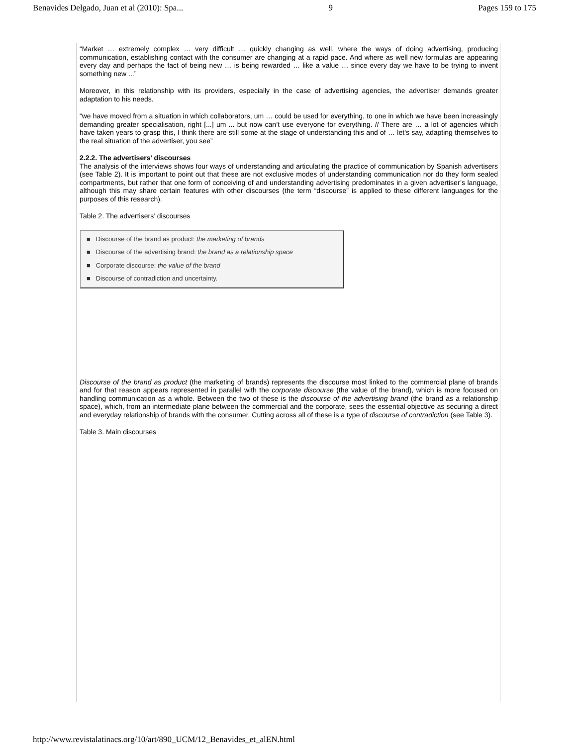Benavides Delgado, Juan et al (2010): Spa... 9 Pages 159 to 175
“Market … extremely complex … very difficult … quickly changing as well, where the ways of doing advertising, producing communication, establishing contact with the consumer are changing at a rapid pace. And where as well new formulas are appearing every day and perhaps the fact of being new … is being rewarded … like a value … since every day we have to be trying to invent something new ...”
Moreover, in this relationship with its providers, especially in the case of advertising agencies, the advertiser demands greater adaptation to his needs.
“we have moved from a situation in which collaborators, um … could be used for everything, to one in which we have been increasingly demanding greater specialisation, right [...] um ... but now can’t use everyone for everything. // There are … a lot of agencies which have taken years to grasp this, I think there are still some at the stage of understanding this and of … let’s say, adapting themselves to the real situation of the advertiser, you see”
2.2.2. The advertisers’ discourses
The analysis of the interviews shows four ways of understanding and articulating the practice of communication by Spanish advertisers (see Table 2). It is important to point out that these are not exclusive modes of understanding communication nor do they form sealed compartments, but rather that one form of conceiving of and understanding advertising predominates in a given advertiser’s language, although this may share certain features with other discourses (the term “discourse” is applied to these different languages for the purposes of this research).
Table 2. The advertisers’ discourses
■ Discourse of the brand as product: the marketing of brands
■ Discourse of the advertising brand: the brand as a relationship space
■ Corporate discourse: the value of the brand
■ Discourse of contradiction and uncertainty.
Discourse of the brand as product (the marketing of brands) represents the discourse most linked to the commercial plane of brands and for that reason appears represented in parallel with the corporate discourse (the value of the brand), which is more focused on handling communication as a whole. Between the two of these is the discourse of the advertising brand (the brand as a relationship space), which, from an intermediate plane between the commercial and the corporate, sees the essential objective as securing a direct and everyday relationship of brands with the consumer. Cutting across all of these is a type of discourse of contradiction (see Table 3).
Table 3. Main discourses
http://www.revistalatinacs.org/10/art/890_UCM/12_Benavides_et_alEN.html